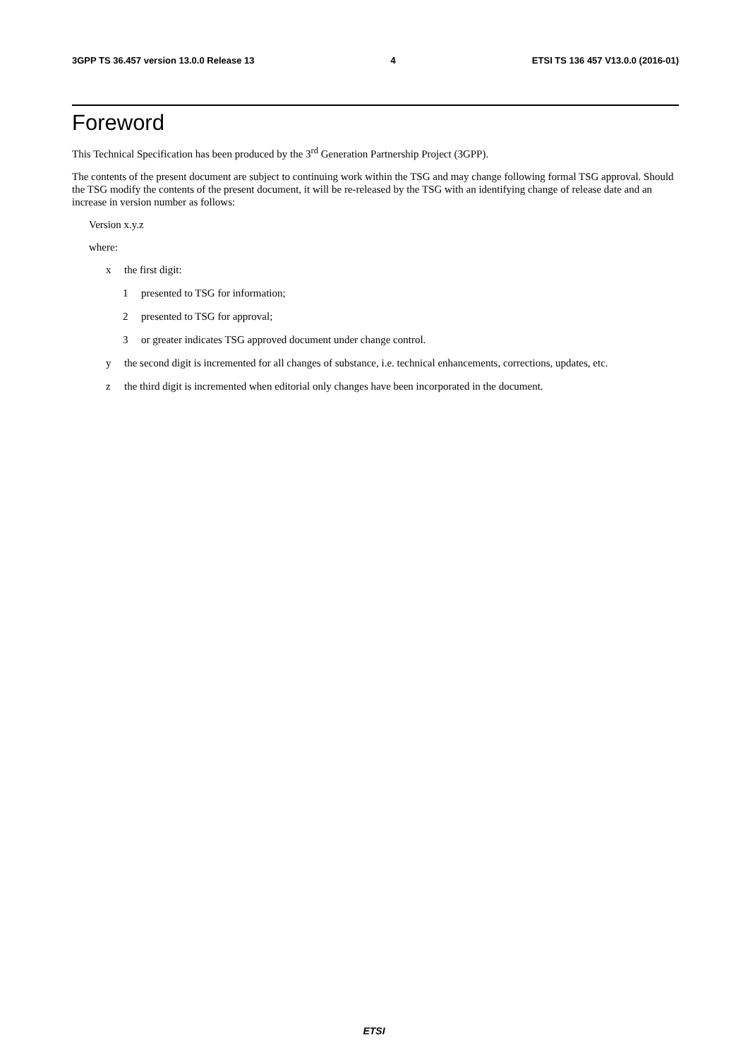3GPP TS 36.457 version 13.0.0 Release 13 4 ETSI TS 136 457 V13.0.0 (2016-01)
Foreword
This Technical Specification has been produced by the 3<sup>rd</sup> Generation Partnership Project (3GPP).
The contents of the present document are subject to continuing work within the TSG and may change following formal TSG approval. Should the TSG modify the contents of the present document, it will be re-released by the TSG with an identifying change of release date and an increase in version number as follows:
Version x.y.z
where:
x the first digit:
1 presented to TSG for information;
2 presented to TSG for approval;
3 or greater indicates TSG approved document under change control.
y the second digit is incremented for all changes of substance, i.e. technical enhancements, corrections, updates, etc.
z the third digit is incremented when editorial only changes have been incorporated in the document.
ETSI